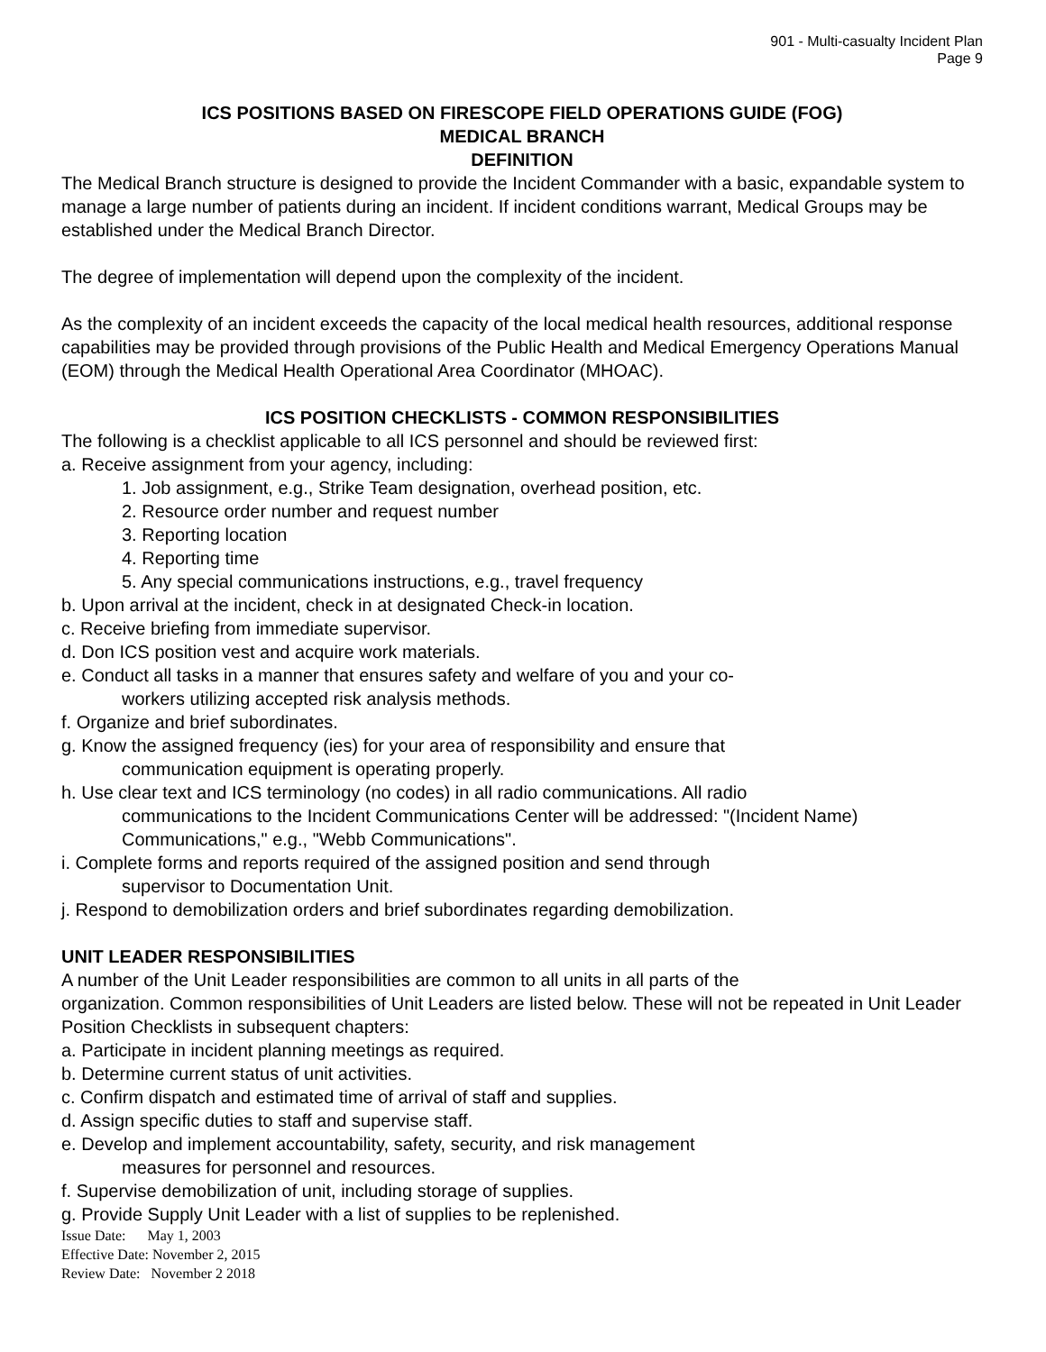901 - Multi-casualty Incident Plan
Page 9
ICS POSITIONS BASED ON FIRESCOPE FIELD OPERATIONS GUIDE (FOG)
MEDICAL BRANCH
DEFINITION
The Medical Branch structure is designed to provide the Incident Commander with a basic, expandable system to manage a large number of patients during an incident. If incident conditions warrant, Medical Groups may be established under the Medical Branch Director.
The degree of implementation will depend upon the complexity of the incident.
As the complexity of an incident exceeds the capacity of the local medical health resources, additional response capabilities may be provided through provisions of the Public Health and Medical Emergency Operations Manual (EOM) through the Medical Health Operational Area Coordinator (MHOAC).
ICS POSITION CHECKLISTS - COMMON RESPONSIBILITIES
The following is a checklist applicable to all ICS personnel and should be reviewed first:
a. Receive assignment from your agency, including:
1. Job assignment, e.g., Strike Team designation, overhead position, etc.
2. Resource order number and request number
3. Reporting location
4. Reporting time
5. Any special communications instructions, e.g., travel frequency
b. Upon arrival at the incident, check in at designated Check-in location.
c. Receive briefing from immediate supervisor.
d. Don ICS position vest and acquire work materials.
e. Conduct all tasks in a manner that ensures safety and welfare of you and your co-
workers utilizing accepted risk analysis methods.
f. Organize and brief subordinates.
g. Know the assigned frequency (ies) for your area of responsibility and ensure that
communication equipment is operating properly.
h. Use clear text and ICS terminology (no codes) in all radio communications. All radio
communications to the Incident Communications Center will be addressed: "(Incident Name) Communications," e.g., "Webb Communications".
i. Complete forms and reports required of the assigned position and send through
supervisor to Documentation Unit.
j. Respond to demobilization orders and brief subordinates regarding demobilization.
UNIT LEADER RESPONSIBILITIES
A number of the Unit Leader responsibilities are common to all units in all parts of the
organization. Common responsibilities of Unit Leaders are listed below. These will not be repeated in Unit Leader Position Checklists in subsequent chapters:
a. Participate in incident planning meetings as required.
b. Determine current status of unit activities.
c. Confirm dispatch and estimated time of arrival of staff and supplies.
d. Assign specific duties to staff and supervise staff.
e. Develop and implement accountability, safety, security, and risk management
measures for personnel and resources.
f. Supervise demobilization of unit, including storage of supplies.
g. Provide Supply Unit Leader with a list of supplies to be replenished.
Issue Date: May 1, 2003
Effective Date: November 2, 2015
Review Date: November 2 2018